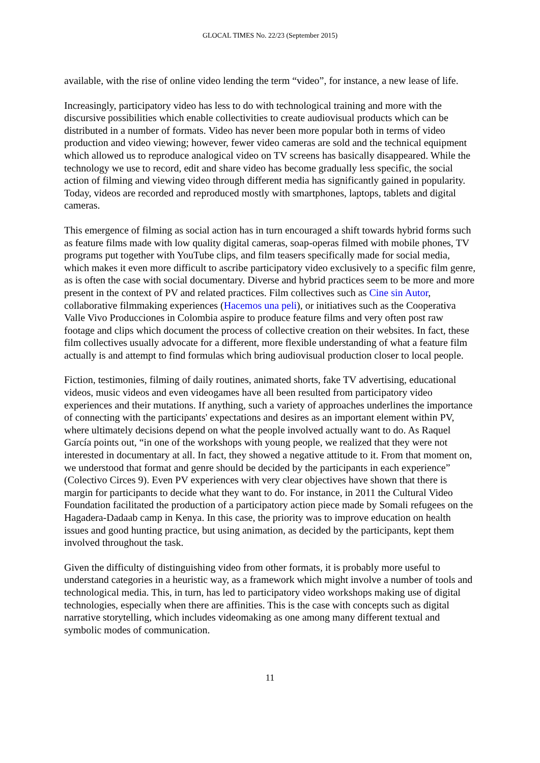GLOCAL TIMES No. 22/23 (September 2015)
available, with the rise of online video lending the term “video”, for instance, a new lease of life.
Increasingly, participatory video has less to do with technological training and more with the discursive possibilities which enable collectivities to create audiovisual products which can be distributed in a number of formats. Video has never been more popular both in terms of video production and video viewing; however, fewer video cameras are sold and the technical equipment which allowed us to reproduce analogical video on TV screens has basically disappeared. While the technology we use to record, edit and share video has become gradually less specific, the social action of filming and viewing video through different media has significantly gained in popularity. Today, videos are recorded and reproduced mostly with smartphones, laptops, tablets and digital cameras.
This emergence of filming as social action has in turn encouraged a shift towards hybrid forms such as feature films made with low quality digital cameras, soap-operas filmed with mobile phones, TV programs put together with YouTube clips, and film teasers specifically made for social media, which makes it even more difficult to ascribe participatory video exclusively to a specific film genre, as is often the case with social documentary. Diverse and hybrid practices seem to be more and more present in the context of PV and related practices. Film collectives such as Cine sin Autor, collaborative filmmaking experiences (Hacemos una peli), or initiatives such as the Cooperativa Valle Vivo Producciones in Colombia aspire to produce feature films and very often post raw footage and clips which document the process of collective creation on their websites. In fact, these film collectives usually advocate for a different, more flexible understanding of what a feature film actually is and attempt to find formulas which bring audiovisual production closer to local people.
Fiction, testimonies, filming of daily routines, animated shorts, fake TV advertising, educational videos, music videos and even videogames have all been resulted from participatory video experiences and their mutations. If anything, such a variety of approaches underlines the importance of connecting with the participants' expectations and desires as an important element within PV, where ultimately decisions depend on what the people involved actually want to do. As Raquel García points out, “in one of the workshops with young people, we realized that they were not interested in documentary at all. In fact, they showed a negative attitude to it. From that moment on, we understood that format and genre should be decided by the participants in each experience” (Colectivo Circes 9). Even PV experiences with very clear objectives have shown that there is margin for participants to decide what they want to do. For instance, in 2011 the Cultural Video Foundation facilitated the production of a participatory action piece made by Somali refugees on the Hagadera-Dadaab camp in Kenya. In this case, the priority was to improve education on health issues and good hunting practice, but using animation, as decided by the participants, kept them involved throughout the task.
Given the difficulty of distinguishing video from other formats, it is probably more useful to understand categories in a heuristic way, as a framework which might involve a number of tools and technological media. This, in turn, has led to participatory video workshops making use of digital technologies, especially when there are affinities. This is the case with concepts such as digital narrative storytelling, which includes videomaking as one among many different textual and symbolic modes of communication.
11